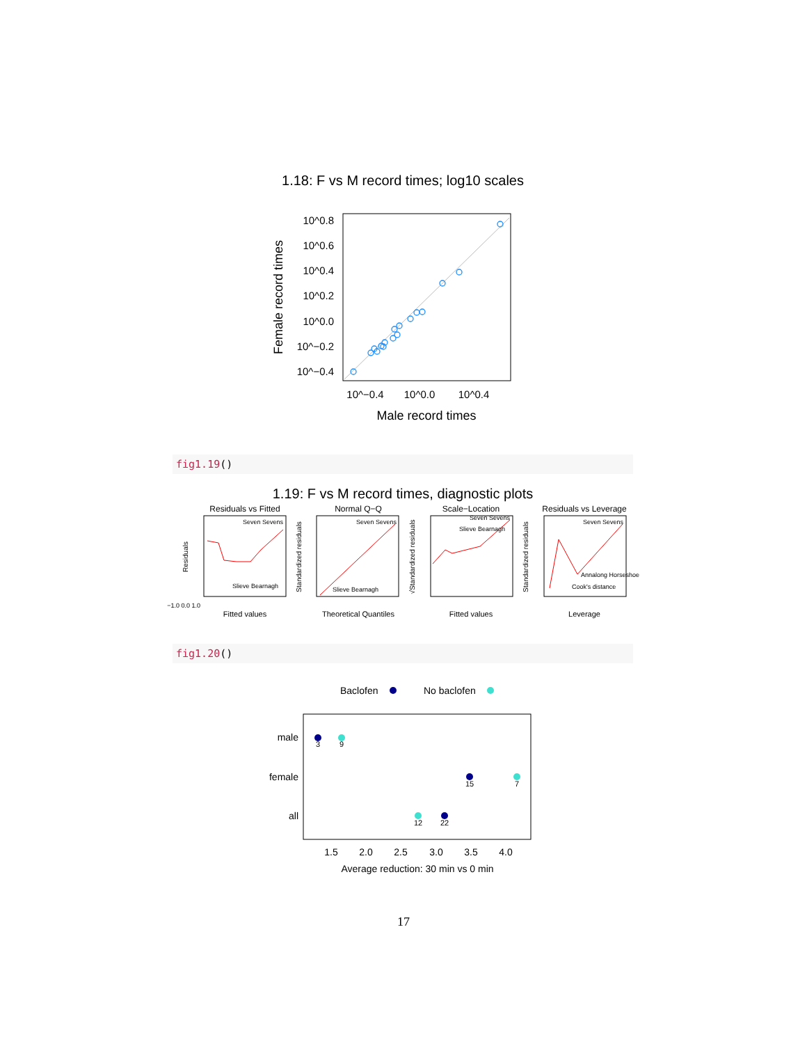1.18: F vs M record times; log10 scales
10^0.8
10^0.6
10^0.4
10^0.2
10^0.0
10^−0.2
10^−0.4
10^−0.4
10^0.0
10^0.4
Male record times
Female record times
fig1.19()
1.19: F vs M record times, diagnostic plots
Residuals vs Fitted
Normal Q−Q
Scale−Location
Residuals vs Leverage
Fitted values
Theoretical Quantiles
Fitted values
Leverage
Seven Sevens
Seven Sevens
Seven Sevens
Seven Sevens
Slieve Bearnagh
Slieve Bearnagh
Slieve Bearnagh
Annalong Horseshoe
Cook's distance
−1.0 0.0 1.0
Residuals
Standardized residuals
√Standardized residuals
Standardized residuals
fig1.20()
Baclofen
No baclofen
male
female
all
3
9
15
7
12
22
1.5
2.0
2.5
3.0
3.5
4.0
Average reduction: 30 min vs 0 min
17